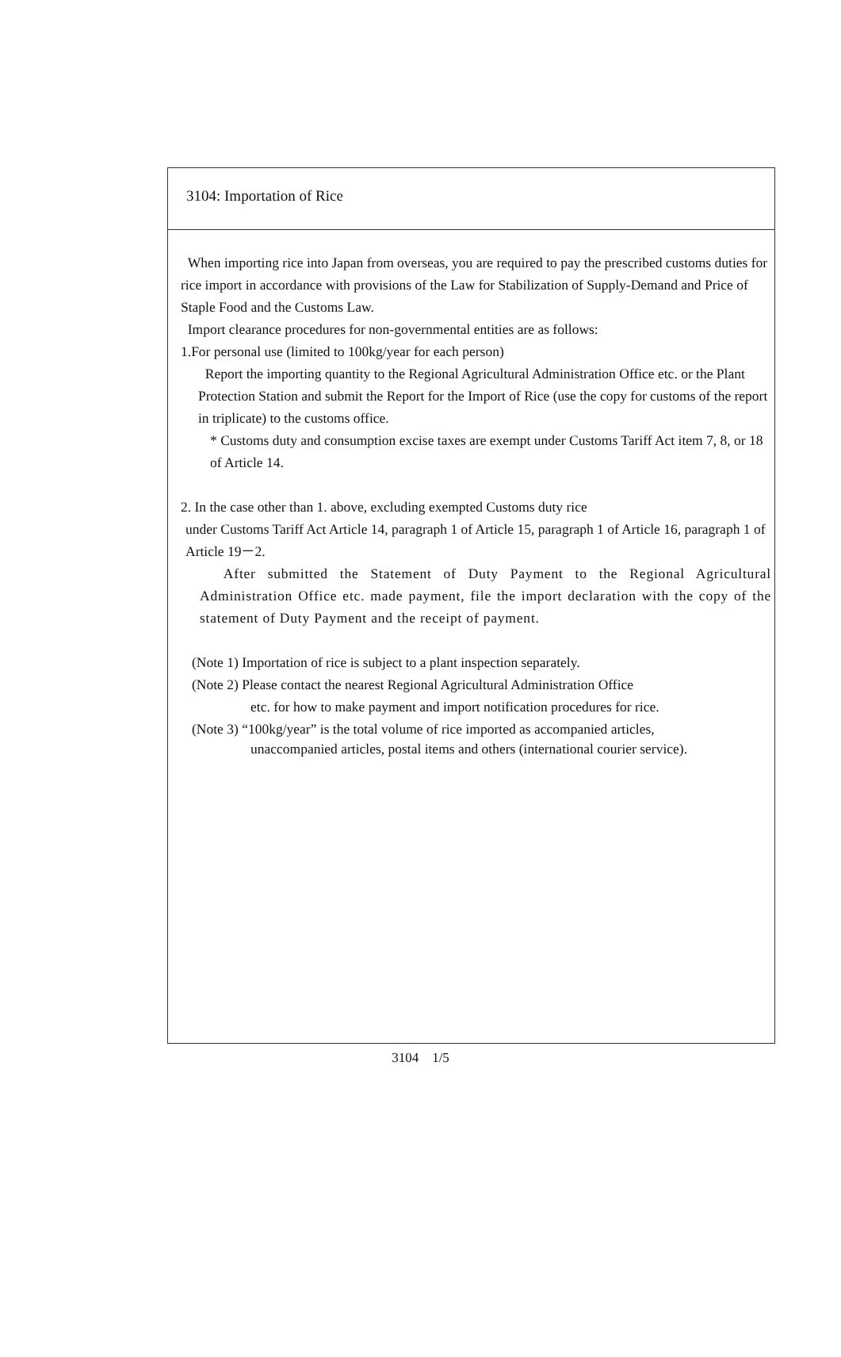3104: Importation of Rice
When importing rice into Japan from overseas, you are required to pay the prescribed customs duties for rice import in accordance with provisions of the Law for Stabilization of Supply-Demand and Price of Staple Food and the Customs Law.
Import clearance procedures for non-governmental entities are as follows:
1.For personal use (limited to 100kg/year for each person)
Report the importing quantity to the Regional Agricultural Administration Office etc. or the Plant Protection Station and submit the Report for the Import of Rice (use the copy for customs of the report in triplicate) to the customs office.
* Customs duty and consumption excise taxes are exempt under Customs Tariff Act item 7, 8, or 18 of Article 14.
2. In the case other than 1. above, excluding exempted Customs duty rice
under Customs Tariff Act Article 14, paragraph 1 of Article 15, paragraph 1 of Article 16, paragraph 1 of Article 19－2.
After submitted the Statement of Duty Payment to the Regional Agricultural Administration Office etc. made payment, file the import declaration with the copy of the statement of Duty Payment and the receipt of payment.
(Note 1) Importation of rice is subject to a plant inspection separately.
(Note 2) Please contact the nearest Regional Agricultural Administration Office
etc. for how to make payment and import notification procedures for rice.
(Note 3) “100kg/year” is the total volume of rice imported as accompanied articles,
unaccompanied articles, postal items and others (international courier service).
3104 1/5